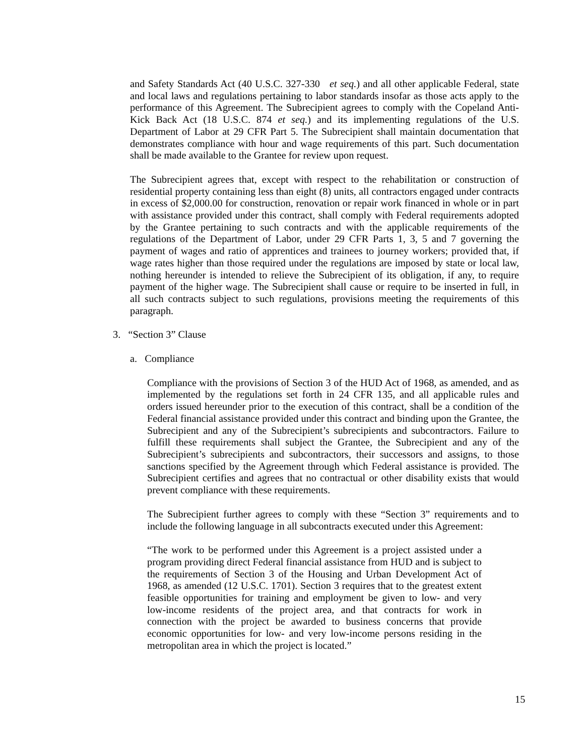and Safety Standards Act (40 U.S.C. 327-330 et seq.) and all other applicable Federal, state and local laws and regulations pertaining to labor standards insofar as those acts apply to the performance of this Agreement. The Subrecipient agrees to comply with the Copeland Anti-Kick Back Act (18 U.S.C. 874 et seq.) and its implementing regulations of the U.S. Department of Labor at 29 CFR Part 5. The Subrecipient shall maintain documentation that demonstrates compliance with hour and wage requirements of this part. Such documentation shall be made available to the Grantee for review upon request.
The Subrecipient agrees that, except with respect to the rehabilitation or construction of residential property containing less than eight (8) units, all contractors engaged under contracts in excess of $2,000.00 for construction, renovation or repair work financed in whole or in part with assistance provided under this contract, shall comply with Federal requirements adopted by the Grantee pertaining to such contracts and with the applicable requirements of the regulations of the Department of Labor, under 29 CFR Parts 1, 3, 5 and 7 governing the payment of wages and ratio of apprentices and trainees to journey workers; provided that, if wage rates higher than those required under the regulations are imposed by state or local law, nothing hereunder is intended to relieve the Subrecipient of its obligation, if any, to require payment of the higher wage. The Subrecipient shall cause or require to be inserted in full, in all such contracts subject to such regulations, provisions meeting the requirements of this paragraph.
3. “Section 3” Clause
a. Compliance
Compliance with the provisions of Section 3 of the HUD Act of 1968, as amended, and as implemented by the regulations set forth in 24 CFR 135, and all applicable rules and orders issued hereunder prior to the execution of this contract, shall be a condition of the Federal financial assistance provided under this contract and binding upon the Grantee, the Subrecipient and any of the Subrecipient’s subrecipients and subcontractors. Failure to fulfill these requirements shall subject the Grantee, the Subrecipient and any of the Subrecipient’s subrecipients and subcontractors, their successors and assigns, to those sanctions specified by the Agreement through which Federal assistance is provided. The Subrecipient certifies and agrees that no contractual or other disability exists that would prevent compliance with these requirements.
The Subrecipient further agrees to comply with these “Section 3” requirements and to include the following language in all subcontracts executed under this Agreement:
“The work to be performed under this Agreement is a project assisted under a program providing direct Federal financial assistance from HUD and is subject to the requirements of Section 3 of the Housing and Urban Development Act of 1968, as amended (12 U.S.C. 1701). Section 3 requires that to the greatest extent feasible opportunities for training and employment be given to low- and very low-income residents of the project area, and that contracts for work in connection with the project be awarded to business concerns that provide economic opportunities for low- and very low-income persons residing in the metropolitan area in which the project is located.”
15